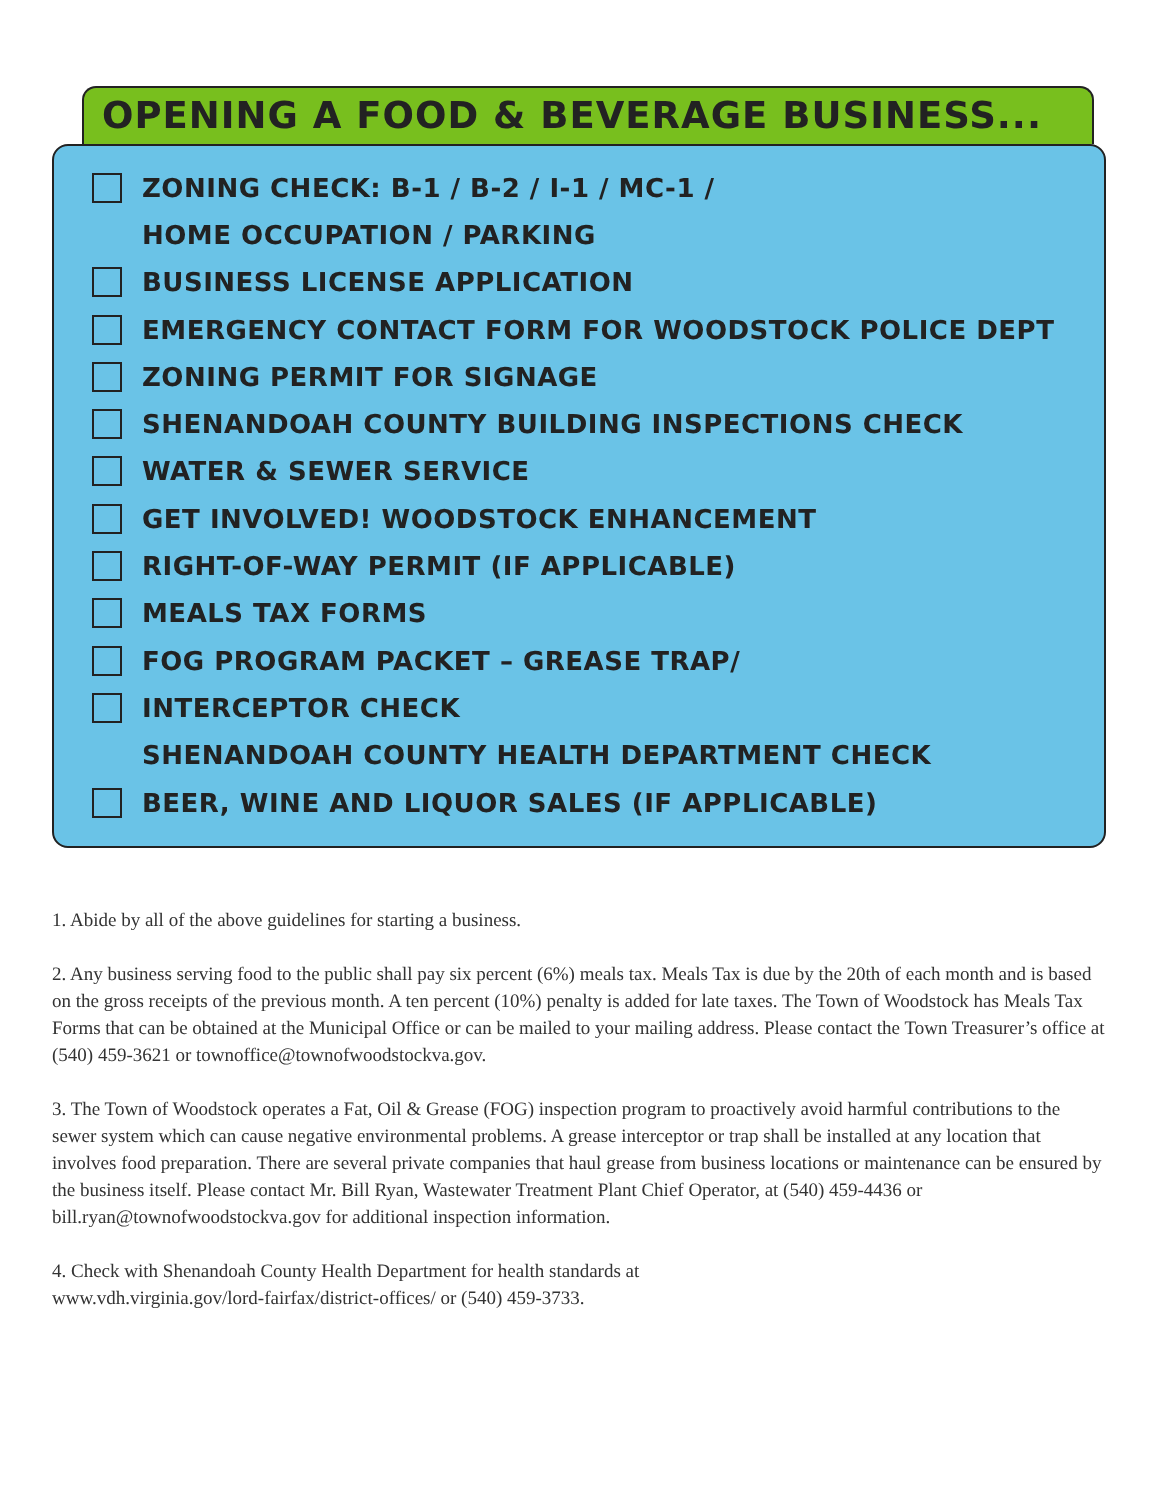OPENING A FOOD & BEVERAGE BUSINESS...
ZONING CHECK: B-1 / B-2 / I-1 / MC-1 /
HOME OCCUPATION / PARKING
BUSINESS LICENSE APPLICATION
EMERGENCY CONTACT FORM FOR WOODSTOCK POLICE DEPT
ZONING PERMIT FOR SIGNAGE
SHENANDOAH COUNTY BUILDING INSPECTIONS CHECK
WATER & SEWER SERVICE
GET INVOLVED! WOODSTOCK ENHANCEMENT
RIGHT-OF-WAY PERMIT (IF APPLICABLE)
MEALS TAX FORMS
FOG PROGRAM PACKET – GREASE TRAP/
INTERCEPTOR CHECK
SHENANDOAH COUNTY HEALTH DEPARTMENT CHECK
BEER, WINE AND LIQUOR SALES (IF APPLICABLE)
1. Abide by all of the above guidelines for starting a business.
2. Any business serving food to the public shall pay six percent (6%) meals tax. Meals Tax is due by the 20th of each month and is based on the gross receipts of the previous month. A ten percent (10%) penalty is added for late taxes. The Town of Woodstock has Meals Tax Forms that can be obtained at the Municipal Office or can be mailed to your mailing address. Please contact the Town Treasurer’s office at (540) 459-3621 or townoffice@townofwoodstockva.gov.
3. The Town of Woodstock operates a Fat, Oil & Grease (FOG) inspection program to proactively avoid harmful contributions to the sewer system which can cause negative environmental problems. A grease interceptor or trap shall be installed at any location that involves food preparation. There are several private companies that haul grease from business locations or maintenance can be ensured by the business itself. Please contact Mr. Bill Ryan, Wastewater Treatment Plant Chief Operator, at (540) 459-4436 or
bill.ryan@townofwoodstockva.gov for additional inspection information.
4. Check with Shenandoah County Health Department for health standards at
www.vdh.virginia.gov/lord-fairfax/district-offices/ or (540) 459-3733.